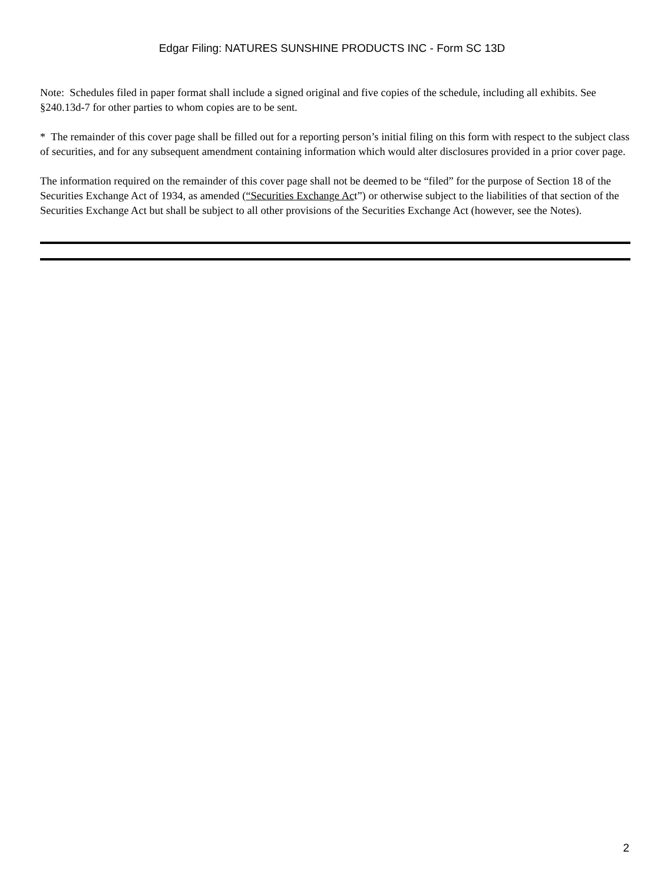Edgar Filing: NATURES SUNSHINE PRODUCTS INC - Form SC 13D
Note: Schedules filed in paper format shall include a signed original and five copies of the schedule, including all exhibits. See §240.13d-7 for other parties to whom copies are to be sent.
* The remainder of this cover page shall be filled out for a reporting person’s initial filing on this form with respect to the subject class of securities, and for any subsequent amendment containing information which would alter disclosures provided in a prior cover page.
The information required on the remainder of this cover page shall not be deemed to be “filed” for the purpose of Section 18 of the Securities Exchange Act of 1934, as amended (“Securities Exchange Act”) or otherwise subject to the liabilities of that section of the Securities Exchange Act but shall be subject to all other provisions of the Securities Exchange Act (however, see the Notes).
2